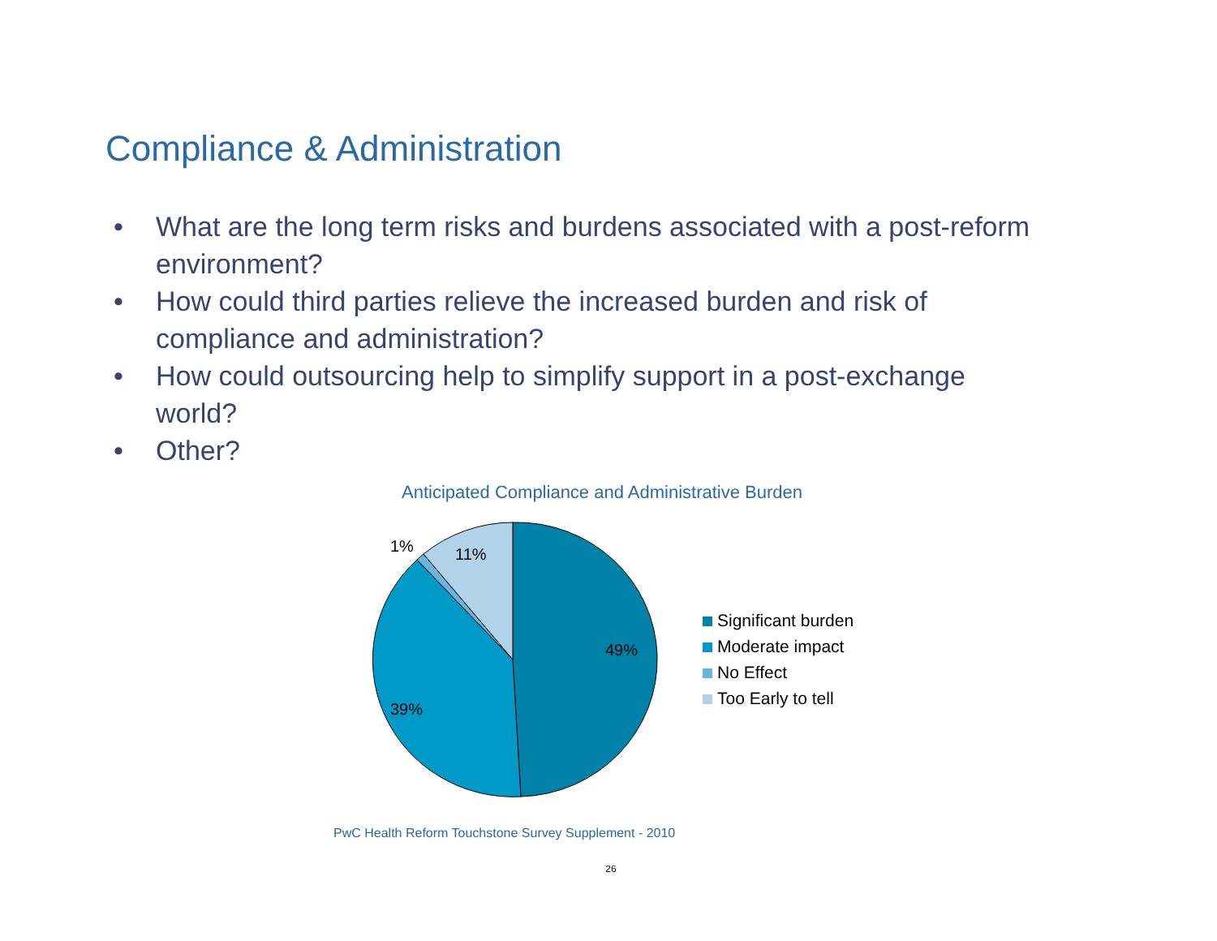Compliance & Administration
• What are the long term risks and burdens associated with a post-reform environment?
• How could third parties relieve the increased burden and risk of compliance and administration?
• How could outsourcing help to simplify support in a post-exchange world?
• Other?
Anticipated Compliance and Administrative Burden
1%
11%
49%
39%
Significant burden
Moderate impact
No Effect
Too Early to tell
PwC Health Reform Touchstone Survey Supplement - 2010
26